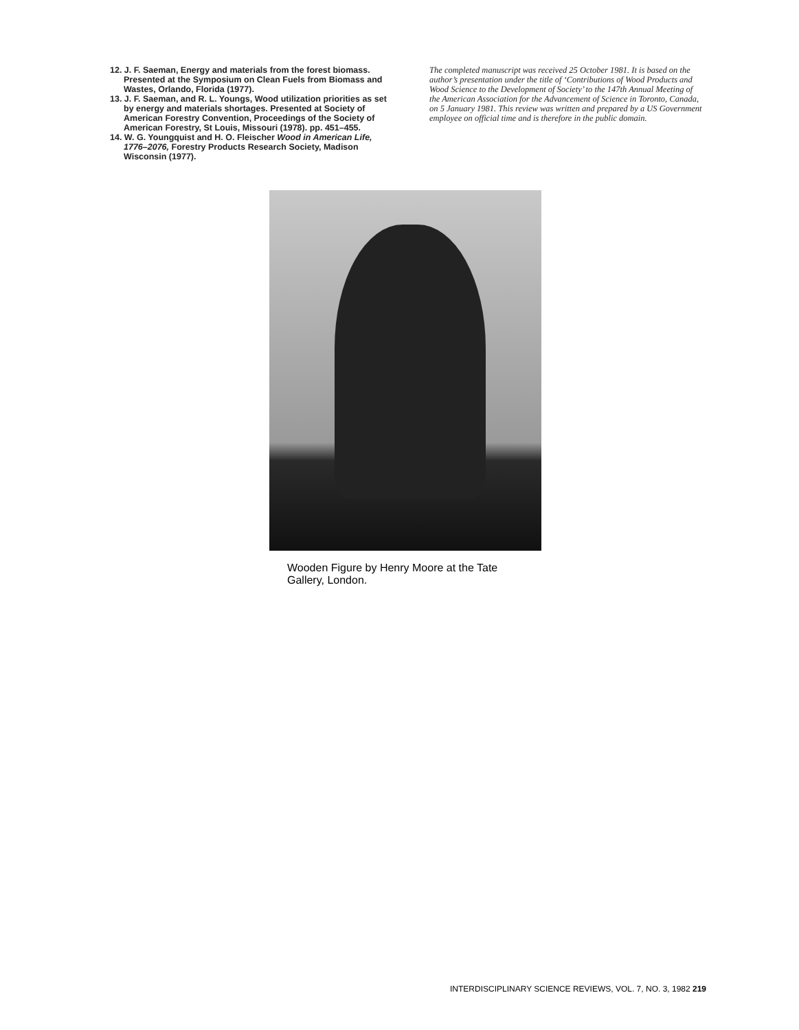12. J. F. Saeman, Energy and materials from the forest biomass. Presented at the Symposium on Clean Fuels from Biomass and Wastes, Orlando, Florida (1977).
13. J. F. Saeman, and R. L. Youngs, Wood utilization priorities as set by energy and materials shortages. Presented at Society of American Forestry Convention, Proceedings of the Society of American Forestry, St Louis, Missouri (1978). pp. 451–455.
14. W. G. Youngquist and H. O. Fleischer Wood in American Life, 1776–2076, Forestry Products Research Society, Madison Wisconsin (1977).
The completed manuscript was received 25 October 1981. It is based on the author’s presentation under the title of ‘Contributions of Wood Products and Wood Science to the Development of Society’ to the 147th Annual Meeting of the American Association for the Advancement of Science in Toronto, Canada, on 5 January 1981. This review was written and prepared by a US Government employee on official time and is therefore in the public domain.
Wooden Figure by Henry Moore at the Tate Gallery, London.
INTERDISCIPLINARY SCIENCE REVIEWS, VOL. 7, NO. 3, 1982 219